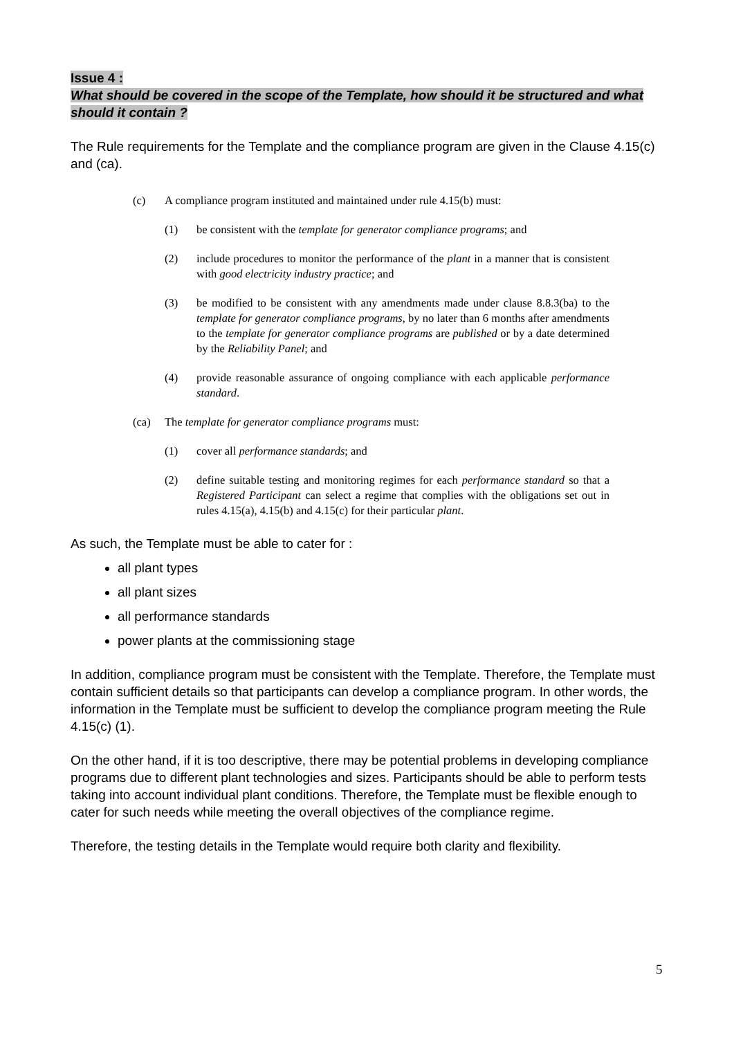Issue 4 :
What should be covered in the scope of the Template, how should it be structured and what should it contain ?
The Rule requirements for the Template and the compliance program are given in the Clause 4.15(c) and (ca).
(c) A compliance program instituted and maintained under rule 4.15(b) must:
(1) be consistent with the template for generator compliance programs; and
(2) include procedures to monitor the performance of the plant in a manner that is consistent with good electricity industry practice; and
(3) be modified to be consistent with any amendments made under clause 8.8.3(ba) to the template for generator compliance programs, by no later than 6 months after amendments to the template for generator compliance programs are published or by a date determined by the Reliability Panel; and
(4) provide reasonable assurance of ongoing compliance with each applicable performance standard.
(ca) The template for generator compliance programs must:
(1) cover all performance standards; and
(2) define suitable testing and monitoring regimes for each performance standard so that a Registered Participant can select a regime that complies with the obligations set out in rules 4.15(a), 4.15(b) and 4.15(c) for their particular plant.
As such, the Template must be able to cater for :
all plant types
all plant sizes
all performance standards
power plants at the commissioning stage
In addition, compliance program must be consistent with the Template. Therefore, the Template must contain sufficient details so that participants can develop a compliance program. In other words, the information in the Template must be sufficient to develop the compliance program meeting the Rule 4.15(c) (1).
On the other hand, if it is too descriptive, there may be potential problems in developing compliance programs due to different plant technologies and sizes. Participants should be able to perform tests taking into account individual plant conditions. Therefore, the Template must be flexible enough to cater for such needs while meeting the overall objectives of the compliance regime.
Therefore, the testing details in the Template would require both clarity and flexibility.
5